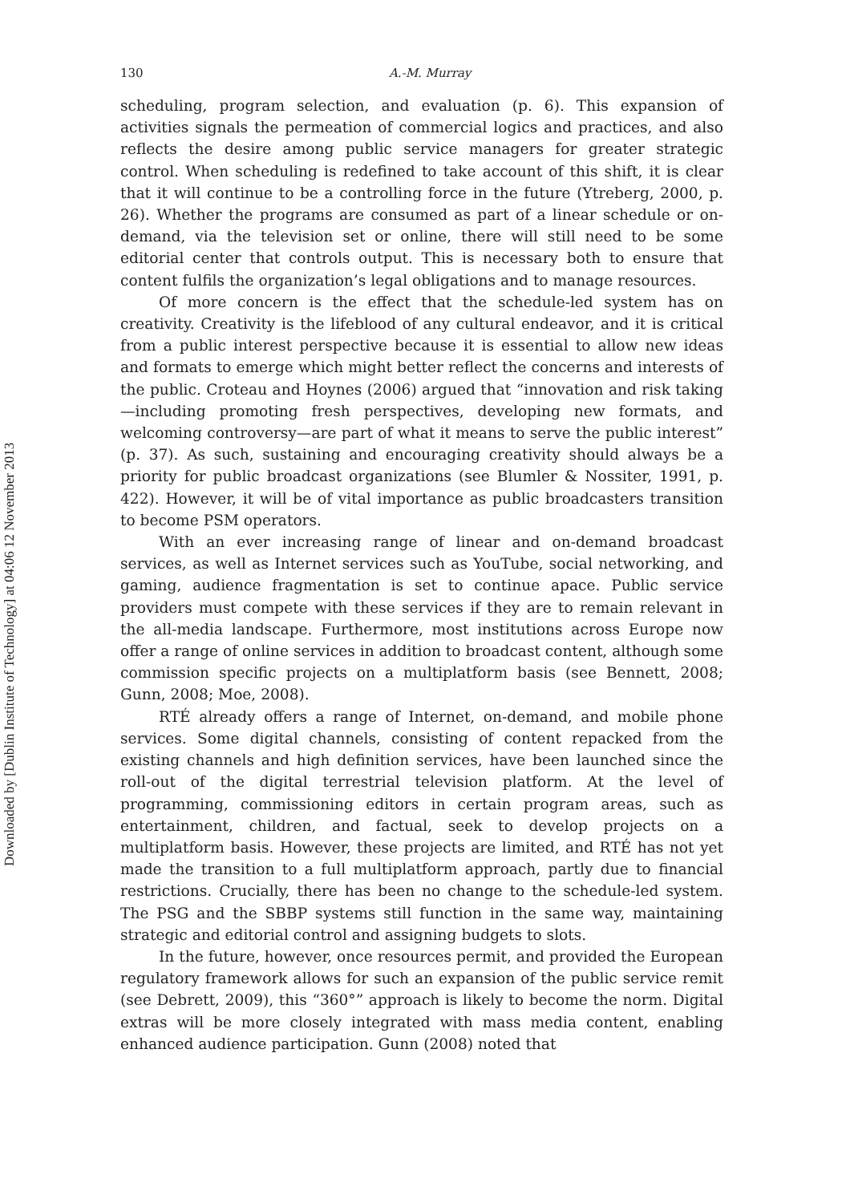Downloaded by [Dublin Institute of Technology] at 04:06 12 November 2013
130 A.-M. Murray
scheduling, program selection, and evaluation (p. 6). This expansion of activities signals the permeation of commercial logics and practices, and also reflects the desire among public service managers for greater strategic control. When scheduling is redefined to take account of this shift, it is clear that it will continue to be a controlling force in the future (Ytreberg, 2000, p. 26). Whether the programs are consumed as part of a linear schedule or on-demand, via the television set or online, there will still need to be some editorial center that controls output. This is necessary both to ensure that content fulfils the organization’s legal obligations and to manage resources.
Of more concern is the effect that the schedule-led system has on creativity. Creativity is the lifeblood of any cultural endeavor, and it is critical from a public interest perspective because it is essential to allow new ideas and formats to emerge which might better reflect the concerns and interests of the public. Croteau and Hoynes (2006) argued that “innovation and risk taking—including promoting fresh perspectives, developing new formats, and welcoming controversy—are part of what it means to serve the public interest” (p. 37). As such, sustaining and encouraging creativity should always be a priority for public broadcast organizations (see Blumler & Nossiter, 1991, p. 422). However, it will be of vital importance as public broadcasters transition to become PSM operators.
With an ever increasing range of linear and on-demand broadcast services, as well as Internet services such as YouTube, social networking, and gaming, audience fragmentation is set to continue apace. Public service providers must compete with these services if they are to remain relevant in the all-media landscape. Furthermore, most institutions across Europe now offer a range of online services in addition to broadcast content, although some commission specific projects on a multiplatform basis (see Bennett, 2008; Gunn, 2008; Moe, 2008).
RTÉ already offers a range of Internet, on-demand, and mobile phone services. Some digital channels, consisting of content repacked from the existing channels and high definition services, have been launched since the roll-out of the digital terrestrial television platform. At the level of programming, commissioning editors in certain program areas, such as entertainment, children, and factual, seek to develop projects on a multiplatform basis. However, these projects are limited, and RTÉ has not yet made the transition to a full multiplatform approach, partly due to financial restrictions. Crucially, there has been no change to the schedule-led system. The PSG and the SBBP systems still function in the same way, maintaining strategic and editorial control and assigning budgets to slots.
In the future, however, once resources permit, and provided the European regulatory framework allows for such an expansion of the public service remit (see Debrett, 2009), this “360°” approach is likely to become the norm. Digital extras will be more closely integrated with mass media content, enabling enhanced audience participation. Gunn (2008) noted that